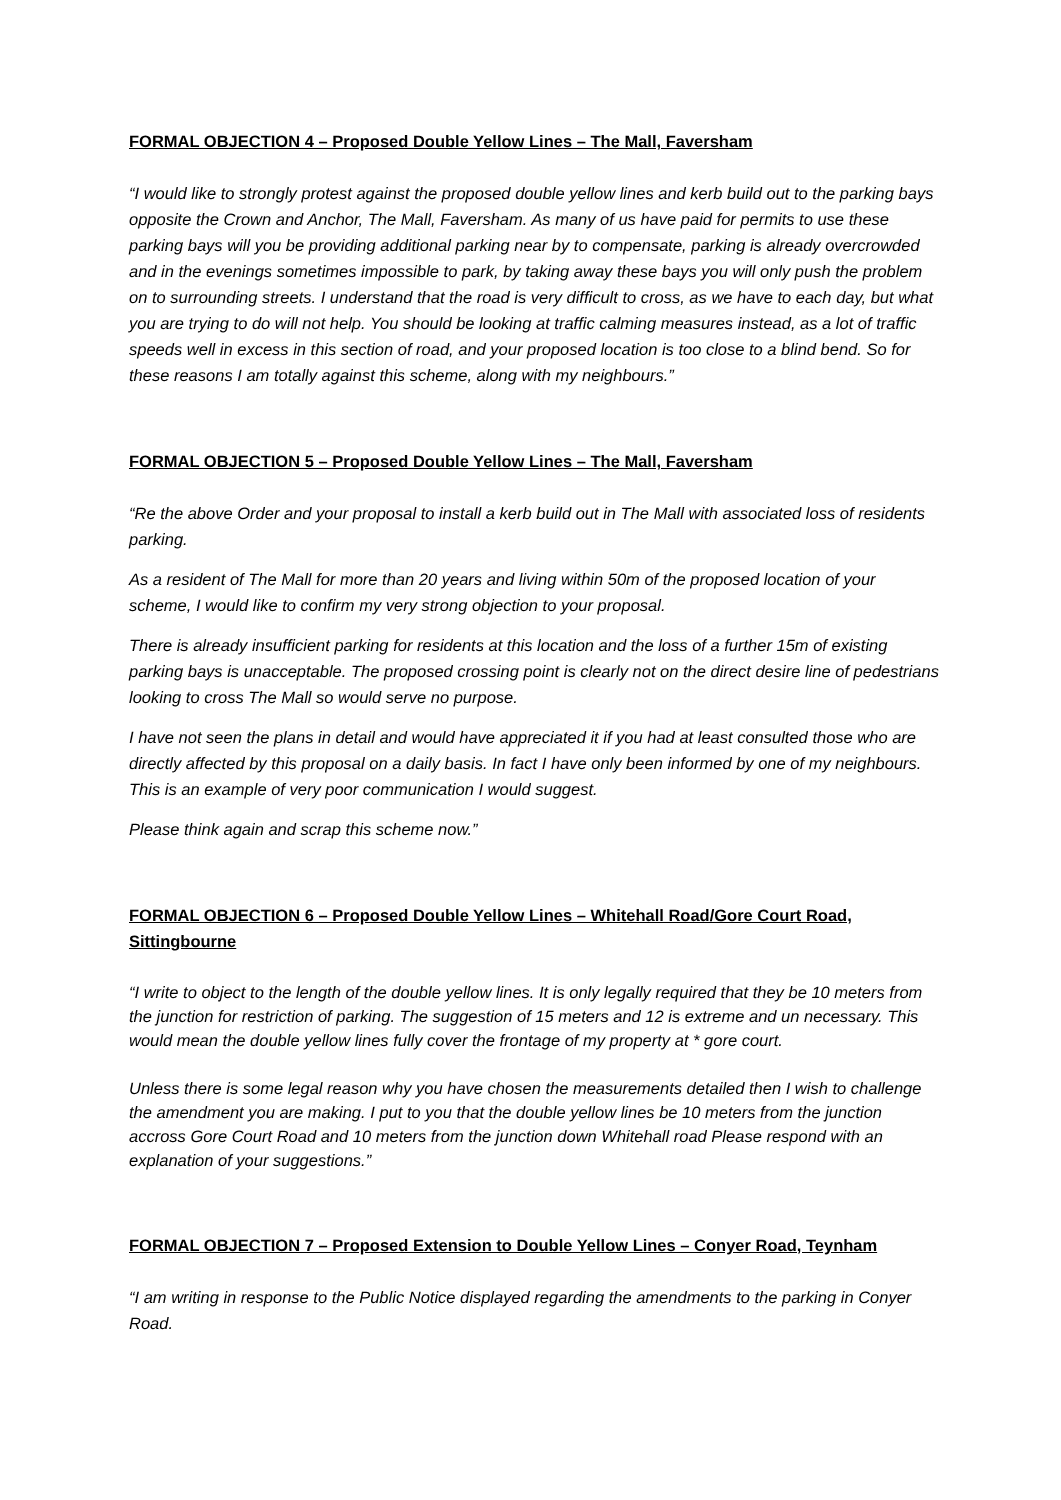FORMAL OBJECTION 4 – Proposed Double Yellow Lines – The Mall, Faversham
“I would like to strongly protest against the proposed double yellow lines and kerb build out to the parking bays opposite the Crown and Anchor, The Mall, Faversham. As many of us have paid for permits to use these parking bays will you be providing additional parking near by to compensate, parking is already overcrowded and in the evenings sometimes impossible to park, by taking away these bays you will only push the problem on to surrounding streets. I understand that the road is very difficult to cross, as we have to each day, but what you are trying to do will not help. You should be looking at traffic calming measures instead, as a lot of traffic speeds well in excess in this section of road, and your proposed location is too close to a blind bend. So for these reasons I am totally against this scheme, along with my neighbours.”
FORMAL OBJECTION 5 – Proposed Double Yellow Lines – The Mall, Faversham
“Re the above Order and your proposal to install a kerb build out in The Mall with associated loss of residents parking.
As a resident of The Mall for more than 20 years and living within 50m of the proposed location of your scheme, I would like to confirm my very strong objection to your proposal.
There is already insufficient parking for residents at this location and the loss of a further 15m of existing parking bays is unacceptable. The proposed crossing point is clearly not on the direct desire line of pedestrians looking to cross The Mall so would serve no purpose.
I have not seen the plans in detail and would have appreciated it if you had at least consulted those who are directly affected by this proposal on a daily basis. In fact I have only been informed by one of my neighbours. This is an example of very poor communication I would suggest.
Please think again and scrap this scheme now.”
FORMAL OBJECTION 6 – Proposed Double Yellow Lines – Whitehall Road/Gore Court Road, Sittingbourne
“I write to object to the length of the double yellow lines. It is only legally required that they be 10 meters from the junction for restriction of parking. The suggestion of 15 meters and 12 is extreme and un necessary. This would mean the double yellow lines fully cover the frontage of my property at * gore court.
Unless there is some legal reason why you have chosen the measurements detailed then I wish to challenge the amendment you are making. I put to you that the double yellow lines be 10 meters from the junction accross Gore Court Road and 10 meters from the junction down Whitehall road Please respond with an explanation of your suggestions.”
FORMAL OBJECTION 7 – Proposed Extension to Double Yellow Lines – Conyer Road, Teynham
“I am writing in response to the Public Notice displayed regarding the amendments to the parking in Conyer Road.